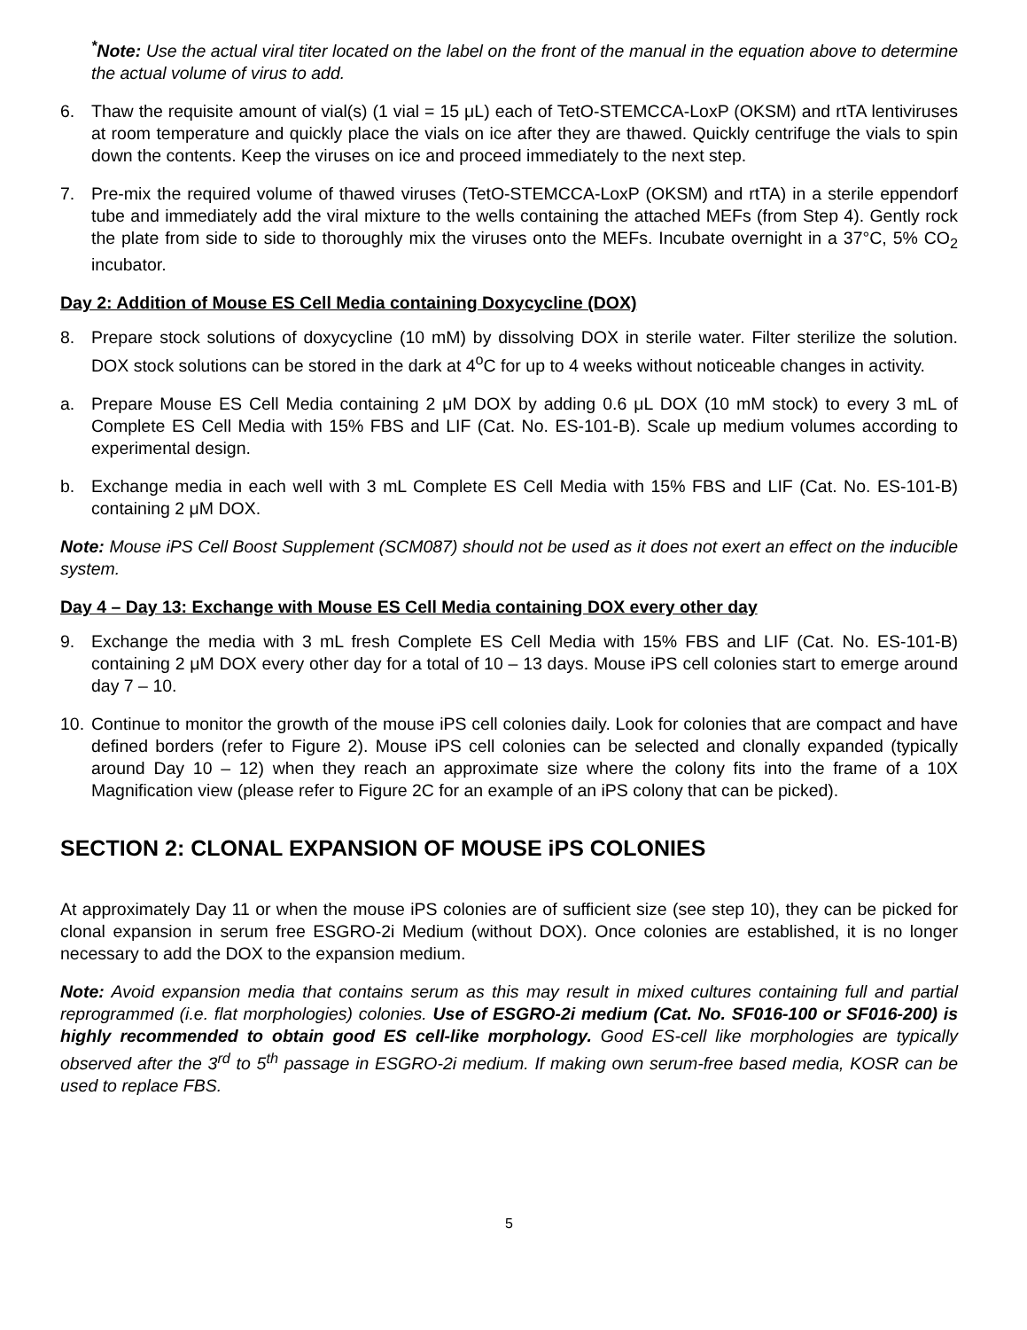<sup>*</sup> Note: Use the actual viral titer located on the label on the front of the manual in the equation above to determine the actual volume of virus to add.
6. Thaw the requisite amount of vial(s) (1 vial = 15 μL) each of TetO-STEMCCA-LoxP (OKSM) and rtTA lentiviruses at room temperature and quickly place the vials on ice after they are thawed. Quickly centrifuge the vials to spin down the contents. Keep the viruses on ice and proceed immediately to the next step.
7. Pre-mix the required volume of thawed viruses (TetO-STEMCCA-LoxP (OKSM) and rtTA) in a sterile eppendorf tube and immediately add the viral mixture to the wells containing the attached MEFs (from Step 4). Gently rock the plate from side to side to thoroughly mix the viruses onto the MEFs. Incubate overnight in a 37°C, 5% CO<sub>2</sub> incubator.
Day 2: Addition of Mouse ES Cell Media containing Doxycycline (DOX)
8. Prepare stock solutions of doxycycline (10 mM) by dissolving DOX in sterile water. Filter sterilize the solution. DOX stock solutions can be stored in the dark at 4<sup>o</sup>C for up to 4 weeks without noticeable changes in activity.
a. Prepare Mouse ES Cell Media containing 2 μM DOX by adding 0.6 μL DOX (10 mM stock) to every 3 mL of Complete ES Cell Media with 15% FBS and LIF (Cat. No. ES-101-B). Scale up medium volumes according to experimental design.
b. Exchange media in each well with 3 mL Complete ES Cell Media with 15% FBS and LIF (Cat. No. ES-101-B) containing 2 μM DOX.
Note: Mouse iPS Cell Boost Supplement (SCM087) should not be used as it does not exert an effect on the inducible system.
Day 4 – Day 13: Exchange with Mouse ES Cell Media containing DOX every other day
9. Exchange the media with 3 mL fresh Complete ES Cell Media with 15% FBS and LIF (Cat. No. ES-101-B) containing 2 μM DOX every other day for a total of 10 – 13 days. Mouse iPS cell colonies start to emerge around day 7 – 10.
10.
Continue to monitor the growth of the mouse iPS cell colonies daily. Look for colonies that are compact and have defined borders (refer to Figure 2). Mouse iPS cell colonies can be selected and clonally expanded (typically around Day 10 – 12) when they reach an approximate size where the colony fits into the frame of a 10X Magnification view (please refer to Figure 2C for an example of an iPS colony that can be picked).
SECTION 2: CLONAL EXPANSION OF MOUSE iPS COLONIES
At approximately Day 11 or when the mouse iPS colonies are of sufficient size (see step 10), they can be picked for clonal expansion in serum free ESGRO-2i Medium (without DOX). Once colonies are established, it is no longer necessary to add the DOX to the expansion medium.
Note: Avoid expansion media that contains serum as this may result in mixed cultures containing full and partial reprogrammed (i.e. flat morphologies) colonies. Use of ESGRO-2i medium (Cat. No. SF016-100 or SF016-200) is highly recommended to obtain good ES cell-like morphology. Good ES-cell like morphologies are typically observed after the 3<sup>rd</sup> to 5<sup>th</sup> passage in ESGRO-2i medium. If making own serum-free based media, KOSR can be used to replace FBS.
5